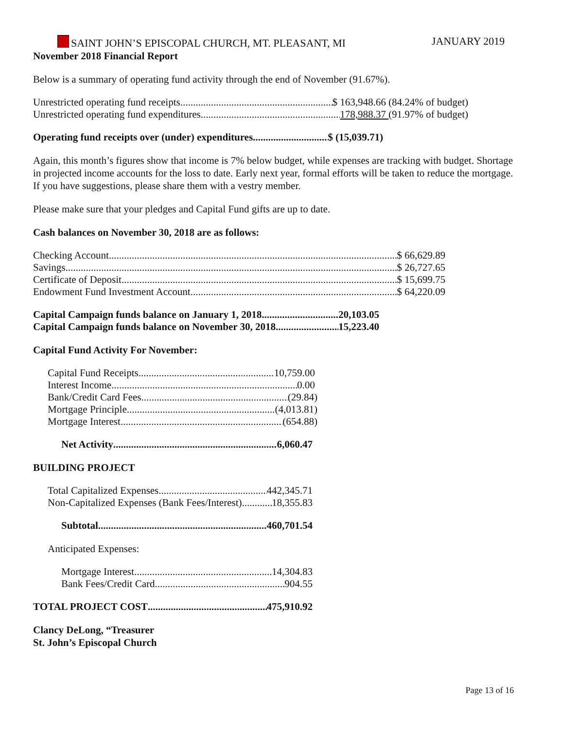SAINT JOHN’S EPISCOPAL CHURCH, MT. PLEASANT, MI JANUARY 2019
November 2018 Financial Report
Below is a summary of operating fund activity through the end of November (91.67%).
Unrestricted operating fund receipts $ 163,948.66 (84.24% of budget)
Unrestricted operating fund expenditures 178,988.37 (91.97% of budget)
Operating fund receipts over (under) expenditures $ (15,039.71)
Again, this month’s figures show that income is 7% below budget, while expenses are tracking with budget. Shortage in projected income accounts for the loss to date. Early next year, formal efforts will be taken to reduce the mortgage. If you have suggestions, please share them with a vestry member.
Please make sure that your pledges and Capital Fund gifts are up to date.
Cash balances on November 30, 2018 are as follows:
Checking Account $ 66,629.89
Savings $ 26,727.65
Certificate of Deposit $ 15,699.75
Endowment Fund Investment Account $ 64,220.09
Capital Campaign funds balance on January 1, 2018 20,103.05
Capital Campaign funds balance on November 30, 2018 15,223.40
Capital Fund Activity For November:
Capital Fund Receipts 10,759.00
Interest Income 0.00
Bank/Credit Card Fees (29.84)
Mortgage Principle (4,013.81)
Mortgage Interest (654.88)
Net Activity 6,060.47
BUILDING PROJECT
Total Capitalized Expenses 442,345.71
Non-Capitalized Expenses (Bank Fees/Interest) 18,355.83
Subtotal 460,701.54
Anticipated Expenses:
Mortgage Interest 14,304.83
Bank Fees/Credit Card 904.55
TOTAL PROJECT COST 475,910.92
Clancy DeLong, “Treasurer
St. John’s Episcopal Church
Page 13 of 16